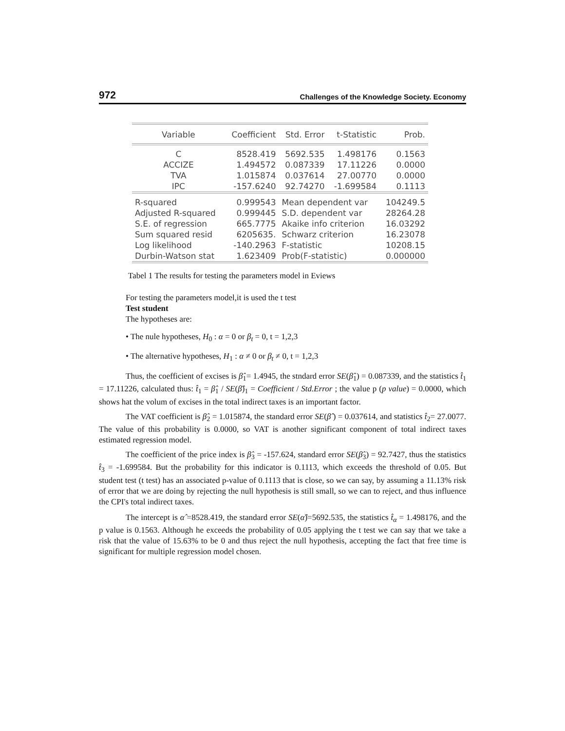972 Challenges of the Knowledge Society. Economy
| Variable | Coefficient | Std. Error | t-Statistic | Prob. |
| --- | --- | --- | --- | --- |
| C | 8528.419 | 5692.535 | 1.498176 | 0.1563 |
| ACCIZE | 1.494572 | 0.087339 | 17.11226 | 0.0000 |
| TVA | 1.015874 | 0.037614 | 27.00770 | 0.0000 |
| IPC | -157.6240 | 92.74270 | -1.699584 | 0.1113 |
| R-squared | 0.999543 | Mean dependent var | | 104249.5 |
| Adjusted R-squared | 0.999445 | S.D. dependent var | | 28264.28 |
| S.E. of regression | 665.7775 | Akaike info criterion | | 16.03292 |
| Sum squared resid | 6205635. | Schwarz criterion | | 16.23078 |
| Log likelihood | -140.2963 | F-statistic | | 10208.15 |
| Durbin-Watson stat | 1.623409 | Prob(F-statistic) | | 0.000000 |
Tabel 1 The results for testing the parameters model in Eviews
For testing the parameters model,it is used the t test
Test student
The hypotheses are:
• The nule hypotheses, H<sub>0</sub> : α = 0 or β<sub>t</sub> = 0, t = 1,2,3
• The alternative hypotheses, H<sub>1</sub> : α ≠ 0 or β<sub>t</sub> ≠ 0, t = 1,2,3
Thus, the coefficient of excises is β̂<sub>1</sub>= 1.4945, the stndard error SE(β̂<sub>1</sub>) = 0.087339, and the statistics t̂<sub>1</sub> = 17.11226, calculated thus: t̂<sub>1</sub> = β̂<sub>1</sub> / SE(β̂)<sub>1</sub> = Coefficient / Std.Error ; the value p (p value) = 0.0000, which shows hat the volum of excises in the total indirect taxes is an important factor.
The VAT coefficient is β̂<sub>2</sub> = 1.015874, the standard error SE(β̂ ) = 0.037614, and statistics t̂<sub>2</sub>= 27.0077. The value of this probability is 0.0000, so VAT is another significant component of total indirect taxes estimated regression model.
The coefficient of the price index is β̂<sub>3</sub> = -157.624, standard error SE(β̂<sub>3</sub>) = 92.7427, thus the statistics t̂<sub>3</sub> = -1.699584. But the probability for this indicator is 0.1113, which exceeds the threshold of 0.05. But student test (t test) has an associated p-value of 0.1113 that is close, so we can say, by assuming a 11.13% risk of error that we are doing by rejecting the null hypothesis is still small, so we can to reject, and thus influence the CPI's total indirect taxes.
The intercept is α̂ =8528.419, the standard error SE(α̂)=5692.535, the statistics t̂<sub>α</sub> = 1.498176, and the p value is 0.1563. Although he exceeds the probability of 0.05 applying the t test we can say that we take a risk that the value of 15.63% to be 0 and thus reject the null hypothesis, accepting the fact that free time is significant for multiple regression model chosen.